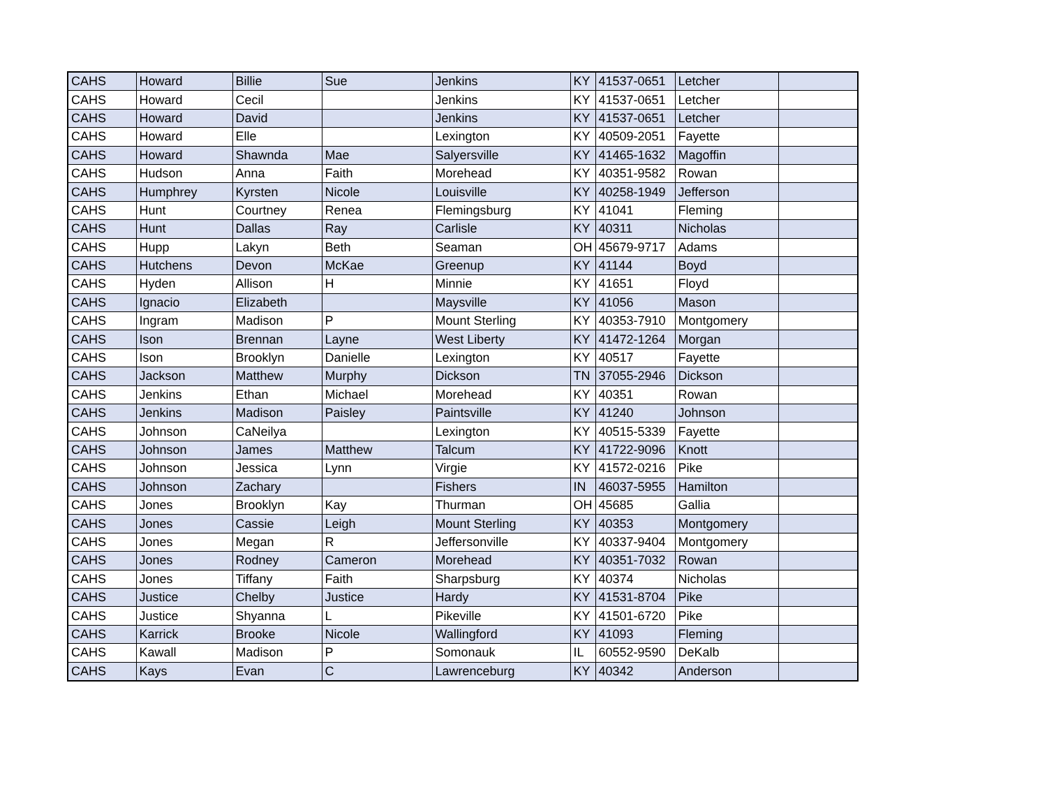| CAHS | Howard | Billie | Sue | Jenkins | KY | 41537-0651 | Letcher | |
| CAHS | Howard | Cecil | | Jenkins | KY | 41537-0651 | Letcher | |
| CAHS | Howard | David | | Jenkins | KY | 41537-0651 | Letcher | |
| CAHS | Howard | Elle | | Lexington | KY | 40509-2051 | Fayette | |
| CAHS | Howard | Shawnda | Mae | Salyersville | KY | 41465-1632 | Magoffin | |
| CAHS | Hudson | Anna | Faith | Morehead | KY | 40351-9582 | Rowan | |
| CAHS | Humphrey | Kyrsten | Nicole | Louisville | KY | 40258-1949 | Jefferson | |
| CAHS | Hunt | Courtney | Renea | Flemingsburg | KY | 41041 | Fleming | |
| CAHS | Hunt | Dallas | Ray | Carlisle | KY | 40311 | Nicholas | |
| CAHS | Hupp | Lakyn | Beth | Seaman | OH | 45679-9717 | Adams | |
| CAHS | Hutchens | Devon | McKae | Greenup | KY | 41144 | Boyd | |
| CAHS | Hyden | Allison | H | Minnie | KY | 41651 | Floyd | |
| CAHS | Ignacio | Elizabeth | | Maysville | KY | 41056 | Mason | |
| CAHS | Ingram | Madison | P | Mount Sterling | KY | 40353-7910 | Montgomery | |
| CAHS | Ison | Brennan | Layne | West Liberty | KY | 41472-1264 | Morgan | |
| CAHS | Ison | Brooklyn | Danielle | Lexington | KY | 40517 | Fayette | |
| CAHS | Jackson | Matthew | Murphy | Dickson | TN | 37055-2946 | Dickson | |
| CAHS | Jenkins | Ethan | Michael | Morehead | KY | 40351 | Rowan | |
| CAHS | Jenkins | Madison | Paisley | Paintsville | KY | 41240 | Johnson | |
| CAHS | Johnson | CaNeilya | | Lexington | KY | 40515-5339 | Fayette | |
| CAHS | Johnson | James | Matthew | Talcum | KY | 41722-9096 | Knott | |
| CAHS | Johnson | Jessica | Lynn | Virgie | KY | 41572-0216 | Pike | |
| CAHS | Johnson | Zachary | | Fishers | IN | 46037-5955 | Hamilton | |
| CAHS | Jones | Brooklyn | Kay | Thurman | OH | 45685 | Gallia | |
| CAHS | Jones | Cassie | Leigh | Mount Sterling | KY | 40353 | Montgomery | |
| CAHS | Jones | Megan | R | Jeffersonville | KY | 40337-9404 | Montgomery | |
| CAHS | Jones | Rodney | Cameron | Morehead | KY | 40351-7032 | Rowan | |
| CAHS | Jones | Tiffany | Faith | Sharpsburg | KY | 40374 | Nicholas | |
| CAHS | Justice | Chelby | Justice | Hardy | KY | 41531-8704 | Pike | |
| CAHS | Justice | Shyanna | L | Pikeville | KY | 41501-6720 | Pike | |
| CAHS | Karrick | Brooke | Nicole | Wallingford | KY | 41093 | Fleming | |
| CAHS | Kawall | Madison | P | Somonauk | IL | 60552-9590 | DeKalb | |
| CAHS | Kays | Evan | C | Lawrenceburg | KY | 40342 | Anderson | |